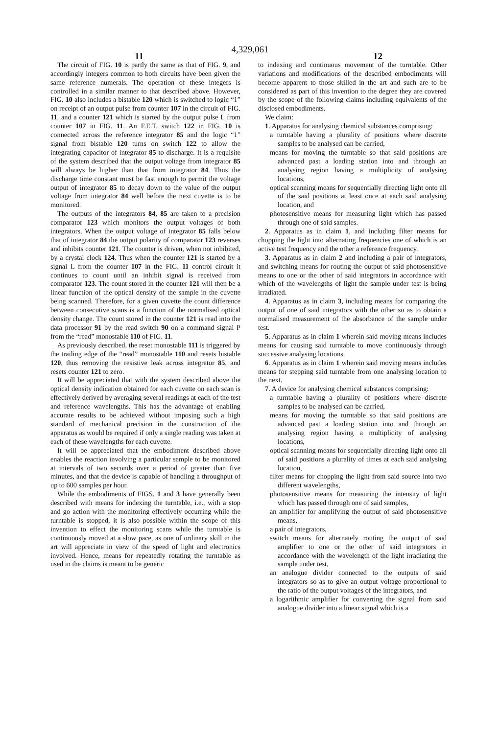4,329,061
11 12
The circuit of FIG. 10 is partly the same as that of FIG. 9, and accordingly integers common to both circuits have been given the same reference numerals. The operation of these integers is controlled in a similar manner to that described above. However, FIG. 10 also includes a bistable 120 which is switched to logic “1” on receipt of an output pulse from counter 107 in the circuit of FIG. 11, and a counter 121 which is started by the output pulse L from counter 107 in FIG. 11. An F.E.T. switch 122 in FIG. 10 is connected across the reference integrator 85 and the logic “1” signal from bistable 120 turns on switch 122 to allow the integrating capacitor of integrator 85 to discharge. It is a requisite of the system described that the output voltage from integrator 85 will always be higher than that from integrator 84. Thus the discharge time constant must be fast enough to permit the voltage output of integrator 85 to decay down to the value of the output voltage from integrator 84 well before the next cuvette is to be monitored.
The outputs of the integrators 84, 85 are taken to a precision comparator 123 which monitors the output voltages of both integrators. When the output voltage of integrator 85 falls below that of integrator 84 the output polarity of comparator 123 reverses and inhibits counter 121. The counter is driven, when not inhibited, by a crystal clock 124. Thus when the counter 121 is started by a signal L from the counter 107 in the FIG. 11 control circuit it continues to count until an inhibit signal is received from comparator 123. The count stored in the counter 121 will then be a linear function of the optical density of the sample in the cuvette being scanned. Therefore, for a given cuvette the count difference between consecutive scans is a function of the normalised optical density change. The count stored in the counter 121 is read into the data processor 91 by the read switch 90 on a command signal P from the “read” monostable 110 of FIG. 11.
As previously described, the reset monostable 111 is triggered by the trailing edge of the “read” monostable 110 and resets bistable 120, thus removing the resistive leak across integrator 85, and resets counter 121 to zero.
It will be appreciated that with the system described above the optical density indication obtained for each cuvette on each scan is effectively derived by averaging several readings at each of the test and reference wavelengths. This has the advantage of enabling accurate results to be achieved without imposing such a high standard of mechanical precision in the construction of the apparatus as would be required if only a single reading was taken at each of these wavelengths for each cuvette.
It will be appreciated that the embodiment described above enables the reaction involving a particular sample to be monitored at intervals of two seconds over a period of greater than five minutes, and that the device is capable of handling a throughput of up to 600 samples per hour.
While the embodiments of FIGS. 1 and 3 have generally been described with means for indexing the turntable, i.e., with a stop and go action with the monitoring effectively occurring while the turntable is stopped, it is also possible within the scope of this invention to effect the monitoring scans while the turntable is continuously moved at a slow pace, as one of ordinary skill in the art will appreciate in view of the speed of light and electronics involved. Hence, means for repeatedly rotating the turntable as used in the claims is meant to be generic
to indexing and continuous movement of the turntable. Other variations and modifications of the described embodiments will become apparent to those skilled in the art and such are to be considered as part of this invention to the degree they are covered by the scope of the following claims including equivalents of the disclosed embodiments.
We claim:
1. Apparatus for analysing chemical substances comprising:
a turntable having a plurality of positions where discrete samples to be analysed can be carried,
means for moving the turntable so that said positions are advanced past a loading station into and through an analysing region having a multiplicity of analysing locations,
optical scanning means for sequentially directing light onto all of the said positions at least once at each said analysing location, and
photosensitive means for measuring light which has passed through one of said samples.
2. Apparatus as in claim 1, and including filter means for chopping the light into alternating frequencies one of which is an active test frequency and the other a reference frequency.
3. Apparatus as in claim 2 and including a pair of integrators, and switching means for routing the output of said photosensitive means to one or the other of said integrators in accordance with which of the wavelengths of light the sample under test is being irradiated.
4. Apparatus as in claim 3, including means for comparing the output of one of said integrators with the other so as to obtain a normalised measurement of the absorbance of the sample under test.
5. Apparatus as in claim 1 wherein said moving means includes means for causing said turntable to move continuously through successive analysing locations.
6. Apparatus as in claim 1 wherein said moving means includes means for stepping said turntable from one analysing location to the next.
7. A device for analysing chemical substances comprising:
a turntable having a plurality of positions where discrete samples to be analysed can be carried,
means for moving the turntable so that said positions are advanced past a loading station into and through an analysing region having a multiplicity of analysing locations,
optical scanning means for sequentially directing light onto all of said positions a plurality of times at each said analysing location,
filter means for chopping the light from said source into two different wavelengths,
photosensitive means for measuring the intensity of light which has passed through one of said samples,
an amplifier for amplifying the output of said photosensitive means,
a pair of integrators,
switch means for alternately routing the output of said amplifier to one or the other of said integrators in accordance with the wavelength of the light irradiating the sample under test,
an analogue divider connected to the outputs of said integrators so as to give an output voltage proportional to the ratio of the output voltages of the integrators, and
a logarithmic amplifier for converting the signal from said analogue divider into a linear signal which is a